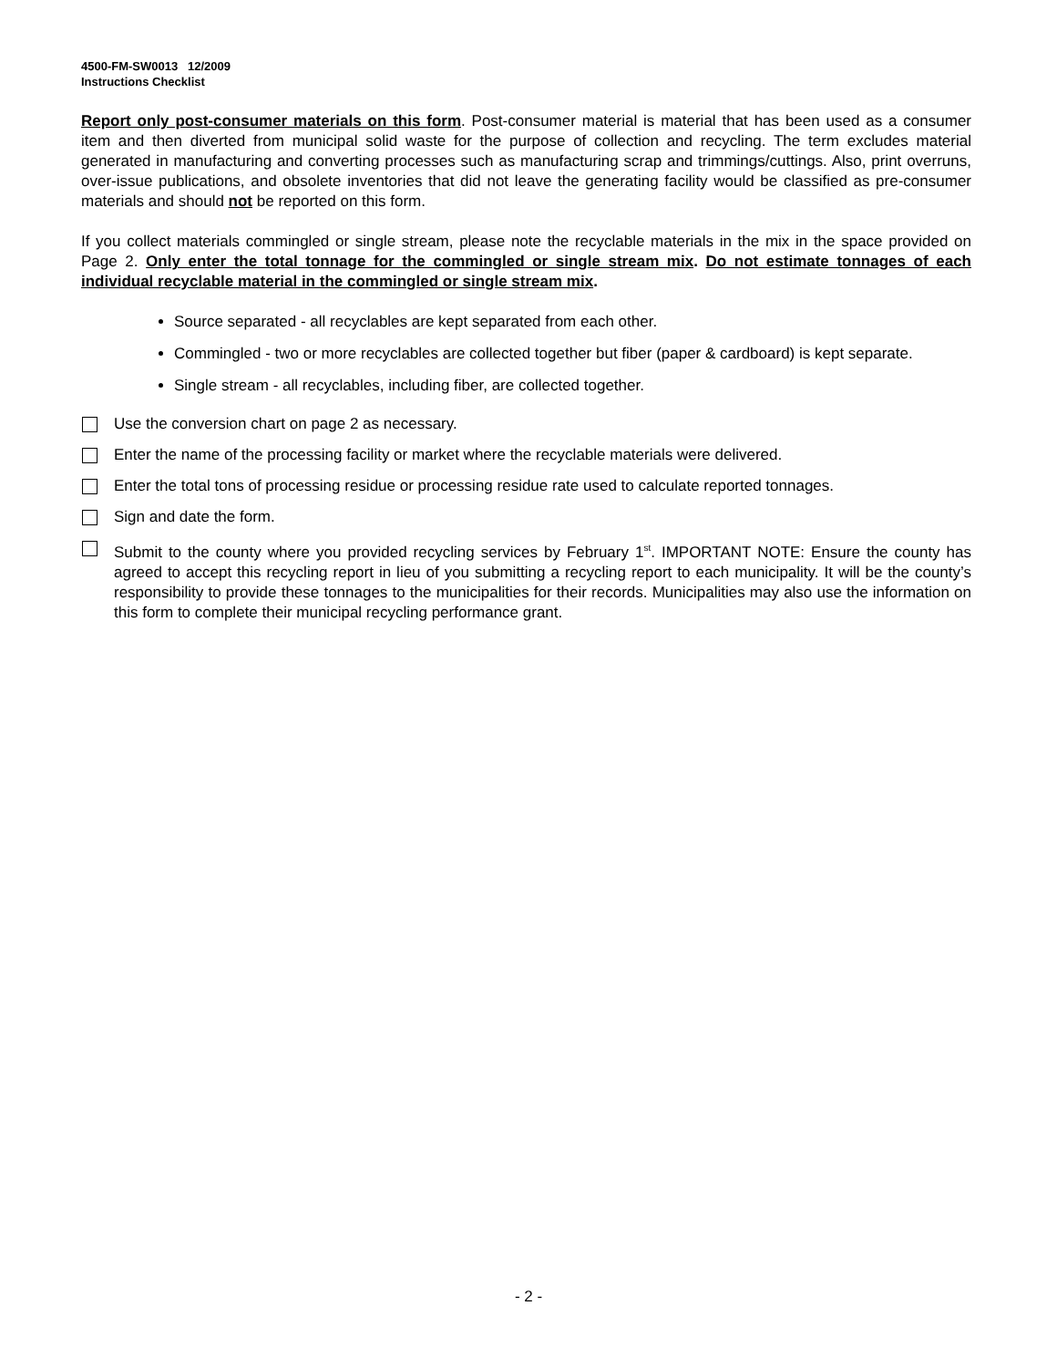4500-FM-SW0013 12/2009
Instructions Checklist
Report only post-consumer materials on this form. Post-consumer material is material that has been used as a consumer item and then diverted from municipal solid waste for the purpose of collection and recycling. The term excludes material generated in manufacturing and converting processes such as manufacturing scrap and trimmings/cuttings. Also, print overruns, over-issue publications, and obsolete inventories that did not leave the generating facility would be classified as pre-consumer materials and should not be reported on this form.
If you collect materials commingled or single stream, please note the recyclable materials in the mix in the space provided on Page 2. Only enter the total tonnage for the commingled or single stream mix. Do not estimate tonnages of each individual recyclable material in the commingled or single stream mix.
Source separated - all recyclables are kept separated from each other.
Commingled - two or more recyclables are collected together but fiber (paper & cardboard) is kept separate.
Single stream - all recyclables, including fiber, are collected together.
Use the conversion chart on page 2 as necessary.
Enter the name of the processing facility or market where the recyclable materials were delivered.
Enter the total tons of processing residue or processing residue rate used to calculate reported tonnages.
Sign and date the form.
Submit to the county where you provided recycling services by February 1<sup>st</sup>. IMPORTANT NOTE: Ensure the county has agreed to accept this recycling report in lieu of you submitting a recycling report to each municipality. It will be the county’s responsibility to provide these tonnages to the municipalities for their records. Municipalities may also use the information on this form to complete their municipal recycling performance grant.
- 2 -